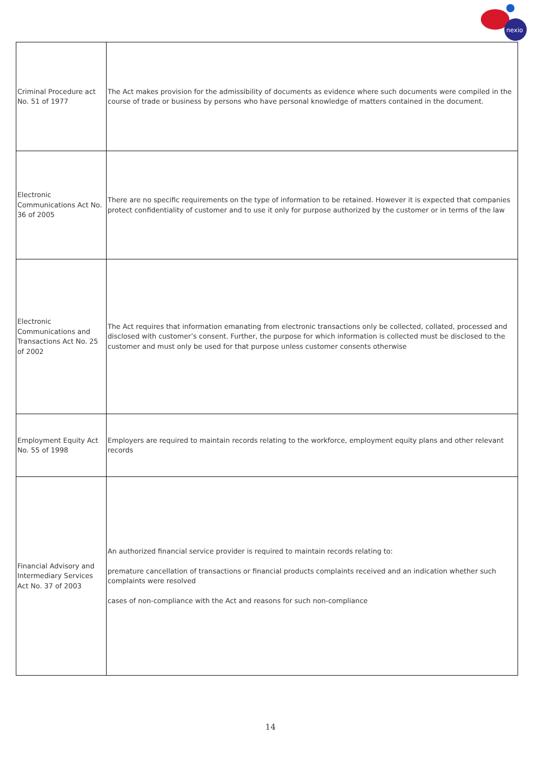nexio
| Criminal Procedure act No. 51 of 1977 | The Act makes provision for the admissibility of documents as evidence where such documents were compiled in the course of trade or business by persons who have personal knowledge of matters contained in the document. |
| Electronic Communications Act No. 36 of 2005 | There are no specific requirements on the type of information to be retained. However it is expected that companies protect confidentiality of customer and to use it only for purpose authorized by the customer or in terms of the law |
| Electronic Communications and Transactions Act No. 25 of 2002 | The Act requires that information emanating from electronic transactions only be collected, collated, processed and disclosed with customer’s consent. Further, the purpose for which information is collected must be disclosed to the customer and must only be used for that purpose unless customer consents otherwise |
| Employment Equity Act No. 55 of 1998 | Employers are required to maintain records relating to the workforce, employment equity plans and other relevant records |
| Financial Advisory and Intermediary Services Act No. 37 of 2003 | An authorized financial service provider is required to maintain records relating to: premature cancellation of transactions or financial products complaints received and an indication whether such complaints were resolved cases of non-compliance with the Act and reasons for such non-compliance |
14